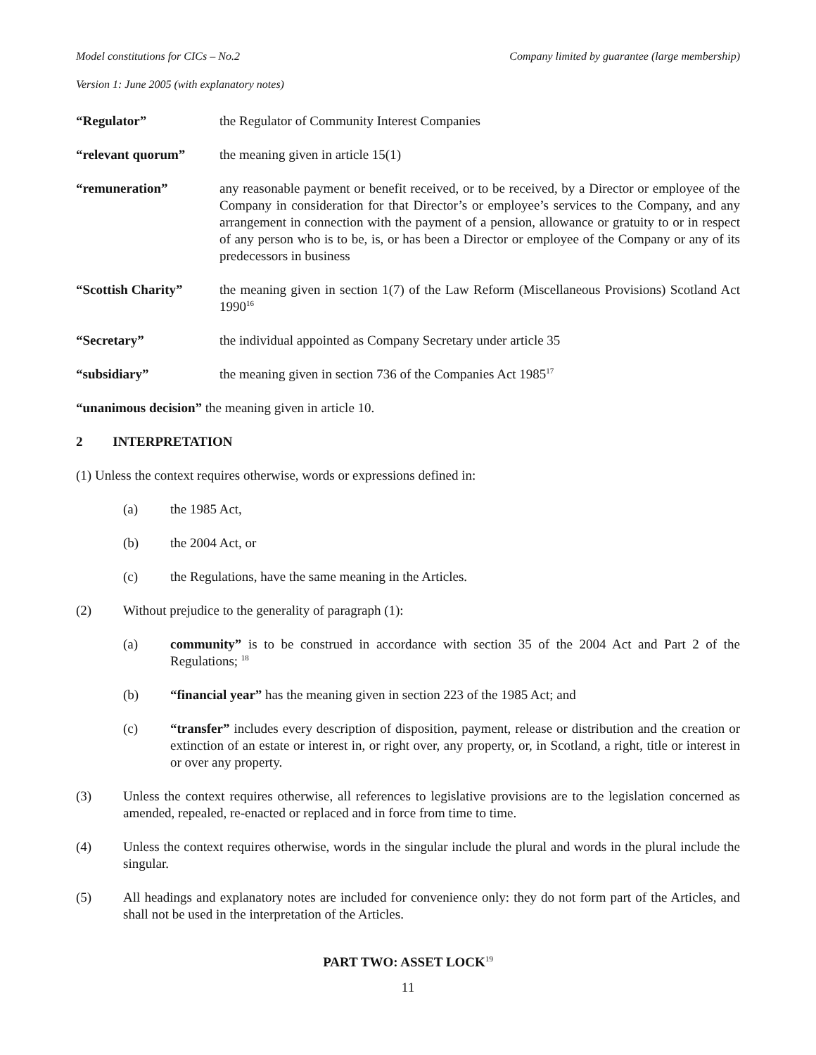Model constitutions for CICs – No.2 Company limited by guarantee (large membership)
Version 1: June 2005 (with explanatory notes)
“Regulator” the Regulator of Community Interest Companies
“relevant quorum” the meaning given in article 15(1)
“remuneration” any reasonable payment or benefit received, or to be received, by a Director or employee of the Company in consideration for that Director’s or employee’s services to the Company, and any arrangement in connection with the payment of a pension, allowance or gratuity to or in respect of any person who is to be, is, or has been a Director or employee of the Company or any of its predecessors in business
“Scottish Charity”
the meaning given in section 1(7) of the Law Reform (Miscellaneous Provisions) Scotland Act 1990<sup>16</sup>
“Secretary” the individual appointed as Company Secretary under article 35
“subsidiary” the meaning given in section 736 of the Companies Act 1985<sup>17</sup>
“unanimous decision” the meaning given in article 10.
2 INTERPRETATION
(1) Unless the context requires otherwise, words or expressions defined in:
(a) the 1985 Act,
(b) the 2004 Act, or
(c) the Regulations, have the same meaning in the Articles.
(2) Without prejudice to the generality of paragraph (1):
(a) community” is to be construed in accordance with section 35 of the 2004 Act and Part 2 of the Regulations; <sup>18</sup>
(b) “financial year” has the meaning given in section 223 of the 1985 Act; and
(c) “transfer” includes every description of disposition, payment, release or distribution and the creation or extinction of an estate or interest in, or right over, any property, or, in Scotland, a right, title or interest in or over any property.
(3) Unless the context requires otherwise, all references to legislative provisions are to the legislation concerned as amended, repealed, re-enacted or replaced and in force from time to time.
(4) Unless the context requires otherwise, words in the singular include the plural and words in the plural include the singular.
(5) All headings and explanatory notes are included for convenience only: they do not form part of the Articles, and shall not be used in the interpretation of the Articles.
PART TWO: ASSET LOCK<sup>19</sup>
11